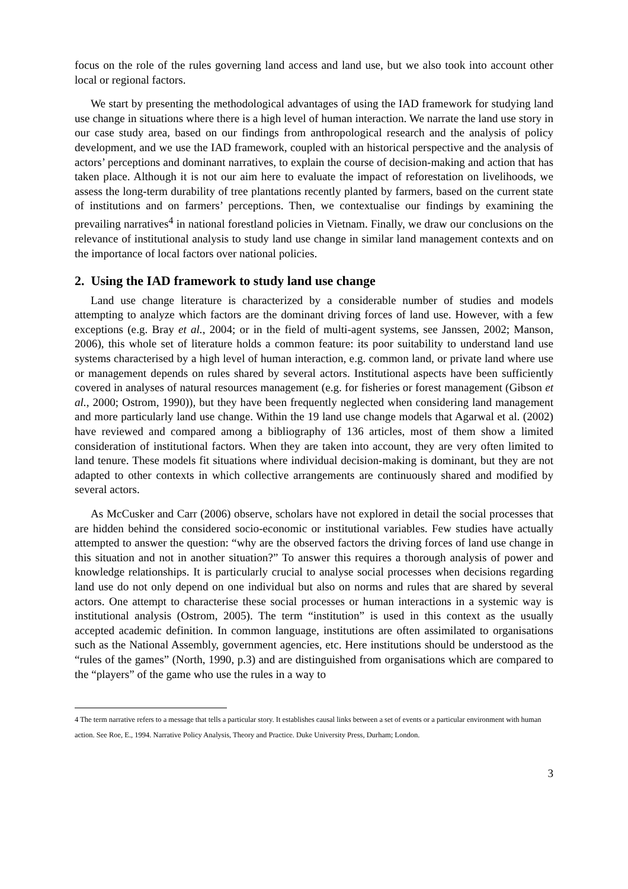focus on the role of the rules governing land access and land use, but we also took into account other local or regional factors.
We start by presenting the methodological advantages of using the IAD framework for studying land use change in situations where there is a high level of human interaction. We narrate the land use story in our case study area, based on our findings from anthropological research and the analysis of policy development, and we use the IAD framework, coupled with an historical perspective and the analysis of actors’ perceptions and dominant narratives, to explain the course of decision-making and action that has taken place. Although it is not our aim here to evaluate the impact of reforestation on livelihoods, we assess the long-term durability of tree plantations recently planted by farmers, based on the current state of institutions and on farmers’ perceptions. Then, we contextualise our findings by examining the prevailing narratives<sup>4</sup> in national forestland policies in Vietnam. Finally, we draw our conclusions on the relevance of institutional analysis to study land use change in similar land management contexts and on the importance of local factors over national policies.
2. Using the IAD framework to study land use change
Land use change literature is characterized by a considerable number of studies and models attempting to analyze which factors are the dominant driving forces of land use. However, with a few exceptions (e.g. Bray et al., 2004; or in the field of multi-agent systems, see Janssen, 2002; Manson, 2006), this whole set of literature holds a common feature: its poor suitability to understand land use systems characterised by a high level of human interaction, e.g. common land, or private land where use or management depends on rules shared by several actors. Institutional aspects have been sufficiently covered in analyses of natural resources management (e.g. for fisheries or forest management (Gibson et al., 2000; Ostrom, 1990)), but they have been frequently neglected when considering land management and more particularly land use change. Within the 19 land use change models that Agarwal et al. (2002) have reviewed and compared among a bibliography of 136 articles, most of them show a limited consideration of institutional factors. When they are taken into account, they are very often limited to land tenure. These models fit situations where individual decision-making is dominant, but they are not adapted to other contexts in which collective arrangements are continuously shared and modified by several actors.
As McCusker and Carr (2006) observe, scholars have not explored in detail the social processes that are hidden behind the considered socio-economic or institutional variables. Few studies have actually attempted to answer the question: “why are the observed factors the driving forces of land use change in this situation and not in another situation?” To answer this requires a thorough analysis of power and knowledge relationships. It is particularly crucial to analyse social processes when decisions regarding land use do not only depend on one individual but also on norms and rules that are shared by several actors. One attempt to characterise these social processes or human interactions in a systemic way is institutional analysis (Ostrom, 2005). The term “institution” is used in this context as the usually accepted academic definition. In common language, institutions are often assimilated to organisations such as the National Assembly, government agencies, etc. Here institutions should be understood as the “rules of the games” (North, 1990, p.3) and are distinguished from organisations which are compared to the “players” of the game who use the rules in a way to
4 The term narrative refers to a message that tells a particular story. It establishes causal links between a set of events or a particular environment with human action. See Roe, E., 1994. Narrative Policy Analysis, Theory and Practice. Duke University Press, Durham; London.
3